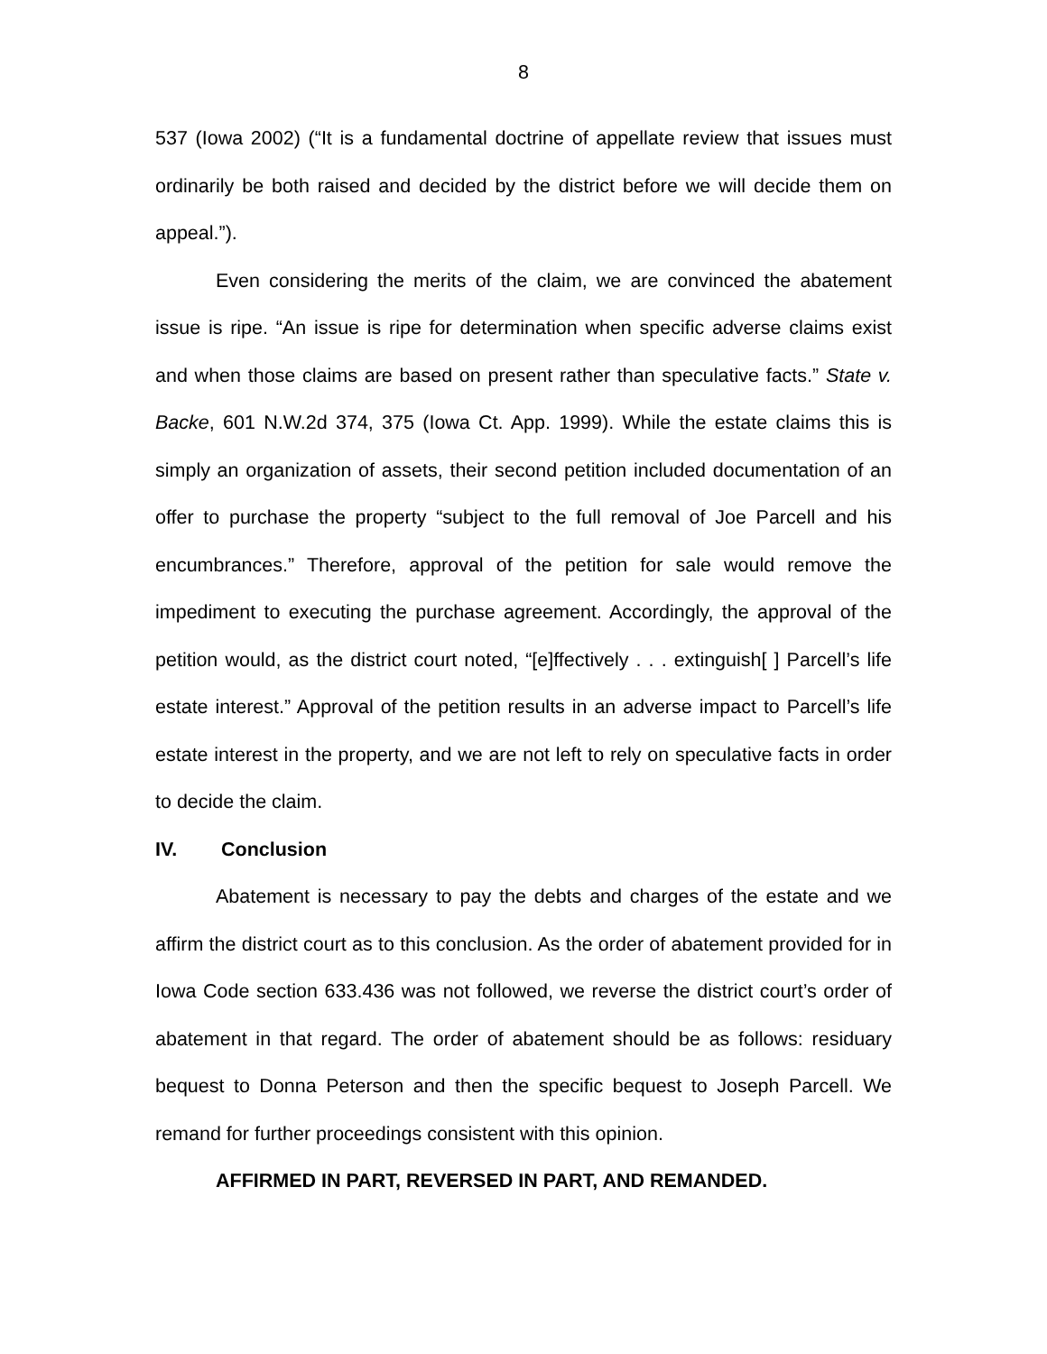8
537 (Iowa 2002) (“It is a fundamental doctrine of appellate review that issues must ordinarily be both raised and decided by the district before we will decide them on appeal.”).
Even considering the merits of the claim, we are convinced the abatement issue is ripe. “An issue is ripe for determination when specific adverse claims exist and when those claims are based on present rather than speculative facts.” State v. Backe, 601 N.W.2d 374, 375 (Iowa Ct. App. 1999). While the estate claims this is simply an organization of assets, their second petition included documentation of an offer to purchase the property “subject to the full removal of Joe Parcell and his encumbrances.” Therefore, approval of the petition for sale would remove the impediment to executing the purchase agreement. Accordingly, the approval of the petition would, as the district court noted, “[e]ffectively . . . extinguish[ ] Parcell’s life estate interest.” Approval of the petition results in an adverse impact to Parcell’s life estate interest in the property, and we are not left to rely on speculative facts in order to decide the claim.
IV. Conclusion
Abatement is necessary to pay the debts and charges of the estate and we affirm the district court as to this conclusion. As the order of abatement provided for in Iowa Code section 633.436 was not followed, we reverse the district court’s order of abatement in that regard. The order of abatement should be as follows: residuary bequest to Donna Peterson and then the specific bequest to Joseph Parcell. We remand for further proceedings consistent with this opinion.
AFFIRMED IN PART, REVERSED IN PART, AND REMANDED.